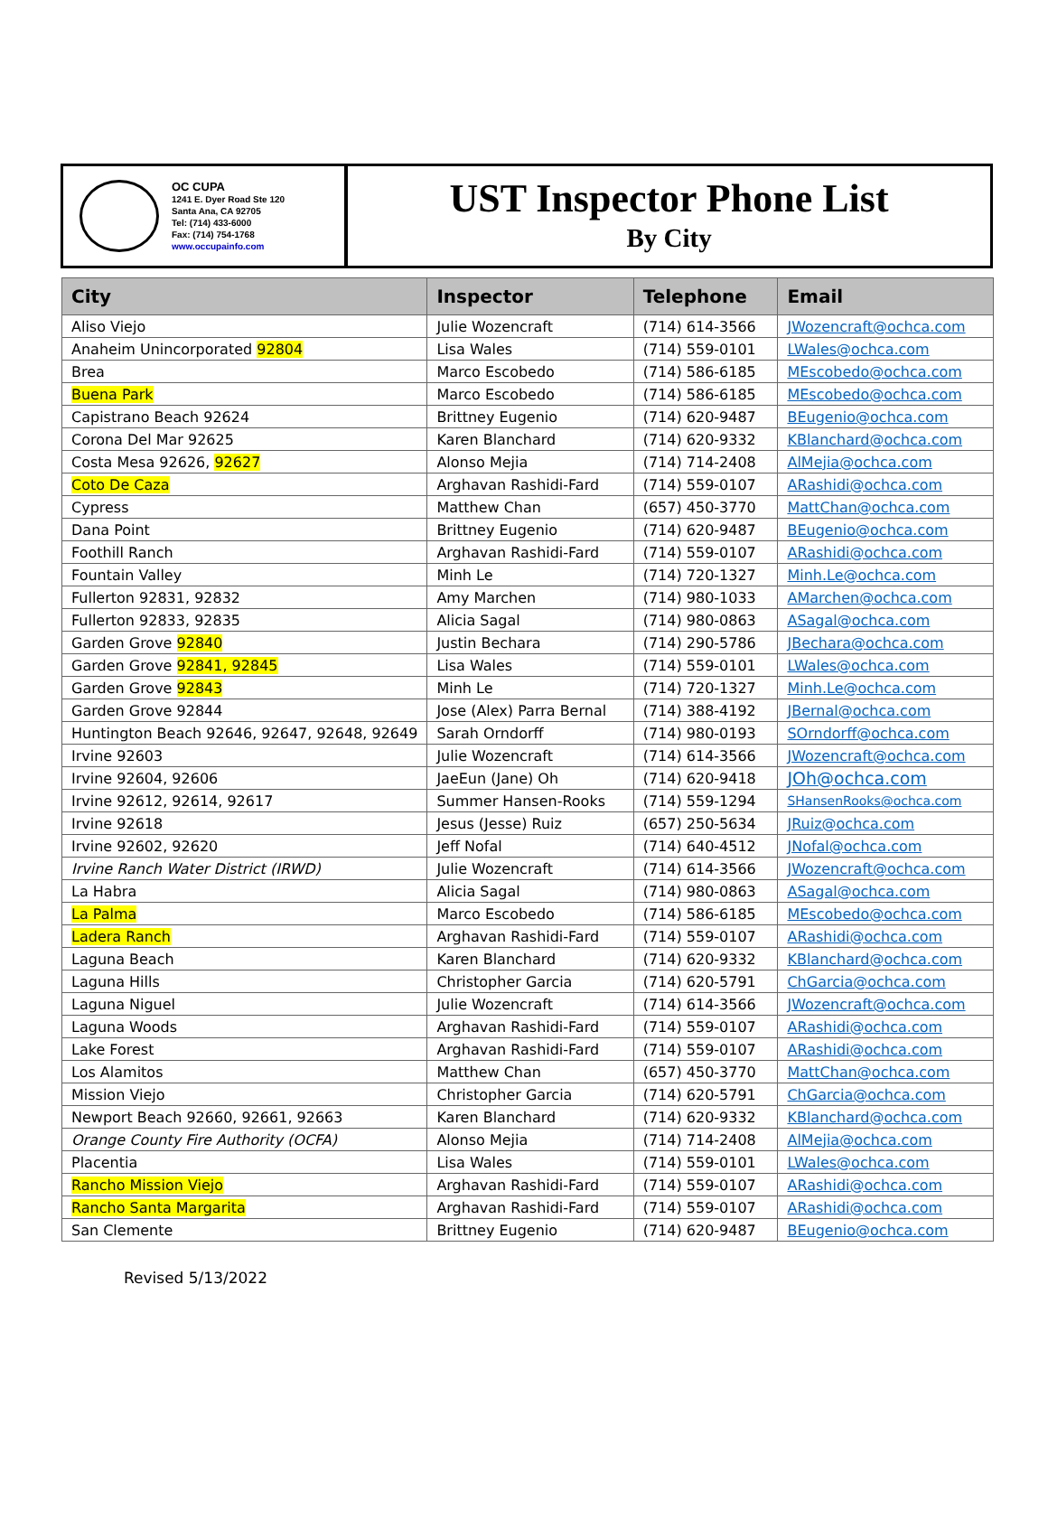OC CUPA
1241 E. Dyer Road Ste 120
Santa Ana, CA 92705
Tel: (714) 433-6000
Fax: (714) 754-1768
www.occupainfo.com
UST Inspector Phone List
By City
| City | Inspector | Telephone | Email |
| --- | --- | --- | --- |
| Aliso Viejo | Julie Wozencraft | (714) 614-3566 | JWozencraft@ochca.com |
| Anaheim Unincorporated 92804 | Lisa Wales | (714) 559-0101 | LWales@ochca.com |
| Brea | Marco Escobedo | (714) 586-6185 | MEscobedo@ochca.com |
| Buena Park | Marco Escobedo | (714) 586-6185 | MEscobedo@ochca.com |
| Capistrano Beach 92624 | Brittney Eugenio | (714) 620-9487 | BEugenio@ochca.com |
| Corona Del Mar 92625 | Karen Blanchard | (714) 620-9332 | KBlanchard@ochca.com |
| Costa Mesa 92626, 92627 | Alonso Mejia | (714) 714-2408 | AlMejia@ochca.com |
| Coto De Caza | Arghavan Rashidi-Fard | (714) 559-0107 | ARashidi@ochca.com |
| Cypress | Matthew Chan | (657) 450-3770 | MattChan@ochca.com |
| Dana Point | Brittney Eugenio | (714) 620-9487 | BEugenio@ochca.com |
| Foothill Ranch | Arghavan Rashidi-Fard | (714) 559-0107 | ARashidi@ochca.com |
| Fountain Valley | Minh Le | (714) 720-1327 | Minh.Le@ochca.com |
| Fullerton 92831, 92832 | Amy Marchen | (714) 980-1033 | AMarchen@ochca.com |
| Fullerton 92833, 92835 | Alicia Sagal | (714) 980-0863 | ASagal@ochca.com |
| Garden Grove 92840 | Justin Bechara | (714) 290-5786 | JBechara@ochca.com |
| Garden Grove 92841, 92845 | Lisa Wales | (714) 559-0101 | LWales@ochca.com |
| Garden Grove 92843 | Minh Le | (714) 720-1327 | Minh.Le@ochca.com |
| Garden Grove 92844 | Jose (Alex) Parra Bernal | (714) 388-4192 | JBernal@ochca.com |
| Huntington Beach 92646, 92647, 92648, 92649 | Sarah Orndorff | (714) 980-0193 | SOrndorff@ochca.com |
| Irvine 92603 | Julie Wozencraft | (714) 614-3566 | JWozencraft@ochca.com |
| Irvine 92604, 92606 | JaeEun (Jane) Oh | (714) 620-9418 | JOh@ochca.com |
| Irvine 92612, 92614, 92617 | Summer Hansen-Rooks | (714) 559-1294 | SHansenRooks@ochca.com |
| Irvine 92618 | Jesus (Jesse) Ruiz | (657) 250-5634 | JRuiz@ochca.com |
| Irvine 92602, 92620 | Jeff Nofal | (714) 640-4512 | JNofal@ochca.com |
| Irvine Ranch Water District (IRWD) | Julie Wozencraft | (714) 614-3566 | JWozencraft@ochca.com |
| La Habra | Alicia Sagal | (714) 980-0863 | ASagal@ochca.com |
| La Palma | Marco Escobedo | (714) 586-6185 | MEscobedo@ochca.com |
| Ladera Ranch | Arghavan Rashidi-Fard | (714) 559-0107 | ARashidi@ochca.com |
| Laguna Beach | Karen Blanchard | (714) 620-9332 | KBlanchard@ochca.com |
| Laguna Hills | Christopher Garcia | (714) 620-5791 | ChGarcia@ochca.com |
| Laguna Niguel | Julie Wozencraft | (714) 614-3566 | JWozencraft@ochca.com |
| Laguna Woods | Arghavan Rashidi-Fard | (714) 559-0107 | ARashidi@ochca.com |
| Lake Forest | Arghavan Rashidi-Fard | (714) 559-0107 | ARashidi@ochca.com |
| Los Alamitos | Matthew Chan | (657) 450-3770 | MattChan@ochca.com |
| Mission Viejo | Christopher Garcia | (714) 620-5791 | ChGarcia@ochca.com |
| Newport Beach 92660, 92661, 92663 | Karen Blanchard | (714) 620-9332 | KBlanchard@ochca.com |
| Orange County Fire Authority (OCFA) | Alonso Mejia | (714) 714-2408 | AlMejia@ochca.com |
| Placentia | Lisa Wales | (714) 559-0101 | LWales@ochca.com |
| Rancho Mission Viejo | Arghavan Rashidi-Fard | (714) 559-0107 | ARashidi@ochca.com |
| Rancho Santa Margarita | Arghavan Rashidi-Fard | (714) 559-0107 | ARashidi@ochca.com |
| San Clemente | Brittney Eugenio | (714) 620-9487 | BEugenio@ochca.com |
Revised 5/13/2022